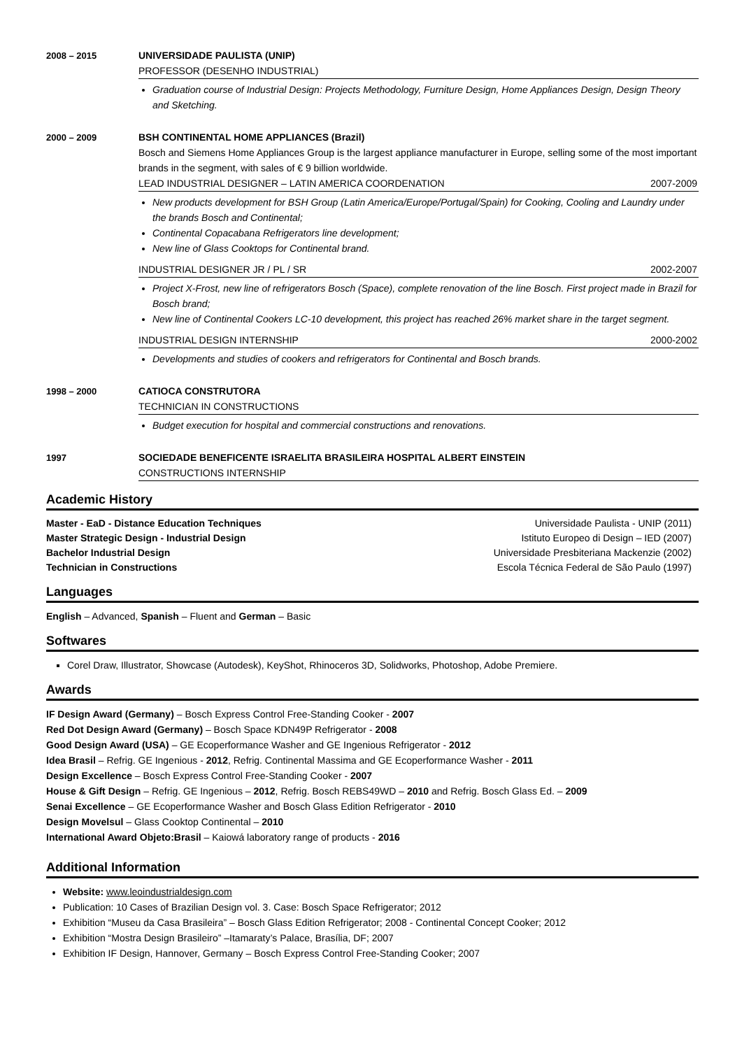2008 – 2015
UNIVERSIDADE PAULISTA (UNIP)
PROFESSOR (DESENHO INDUSTRIAL)
Graduation course of Industrial Design: Projects Methodology, Furniture Design, Home Appliances Design, Design Theory and Sketching.
2000 – 2009
BSH CONTINENTAL HOME APPLIANCES (Brazil)
Bosch and Siemens Home Appliances Group is the largest appliance manufacturer in Europe, selling some of the most important brands in the segment, with sales of € 9 billion worldwide.
LEAD INDUSTRIAL DESIGNER – LATIN AMERICA COORDENATION 2007-2009
New products development for BSH Group (Latin America/Europe/Portugal/Spain) for Cooking, Cooling and Laundry under the brands Bosch and Continental;
Continental Copacabana Refrigerators line development;
New line of Glass Cooktops for Continental brand.
INDUSTRIAL DESIGNER JR / PL / SR 2002-2007
Project X-Frost, new line of refrigerators Bosch (Space), complete renovation of the line Bosch. First project made in Brazil for Bosch brand;
New line of Continental Cookers LC-10 development, this project has reached 26% market share in the target segment.
INDUSTRIAL DESIGN INTERNSHIP 2000-2002
Developments and studies of cookers and refrigerators for Continental and Bosch brands.
1998 – 2000
CATIOCA CONSTRUTORA
TECHNICIAN IN CONSTRUCTIONS
Budget execution for hospital and commercial constructions and renovations.
1997
SOCIEDADE BENEFICENTE ISRAELITA BRASILEIRA HOSPITAL ALBERT EINSTEIN
CONSTRUCTIONS INTERNSHIP
Academic History
Master - EaD - Distance Education Techniques Universidade Paulista - UNIP (2011)
Master Strategic Design - Industrial Design Istituto Europeo di Design – IED (2007)
Bachelor Industrial Design Universidade Presbiteriana Mackenzie (2002)
Technician in Constructions Escola Técnica Federal de São Paulo (1997)
Languages
English – Advanced, Spanish – Fluent and German – Basic
Softwares
Corel Draw, Illustrator, Showcase (Autodesk), KeyShot, Rhinoceros 3D, Solidworks, Photoshop, Adobe Premiere.
Awards
IF Design Award (Germany) – Bosch Express Control Free-Standing Cooker - 2007
Red Dot Design Award (Germany) – Bosch Space KDN49P Refrigerator - 2008
Good Design Award (USA) – GE Ecoperformance Washer and GE Ingenious Refrigerator - 2012
Idea Brasil – Refrig. GE Ingenious - 2012, Refrig. Continental Massima and GE Ecoperformance Washer - 2011
Design Excellence – Bosch Express Control Free-Standing Cooker - 2007
House & Gift Design – Refrig. GE Ingenious – 2012, Refrig. Bosch REBS49WD – 2010 and Refrig. Bosch Glass Ed. – 2009
Senai Excellence – GE Ecoperformance Washer and Bosch Glass Edition Refrigerator - 2010
Design Movelsul – Glass Cooktop Continental – 2010
International Award Objeto:Brasil – Kaiowá laboratory range of products - 2016
Additional Information
Website: www.leoindustrialdesign.com
Publication: 10 Cases of Brazilian Design vol. 3. Case: Bosch Space Refrigerator; 2012
Exhibition “Museu da Casa Brasileira” – Bosch Glass Edition Refrigerator; 2008 - Continental Concept Cooker; 2012
Exhibition “Mostra Design Brasileiro” –Itamaraty’s Palace, Brasília, DF; 2007
Exhibition IF Design, Hannover, Germany – Bosch Express Control Free-Standing Cooker; 2007